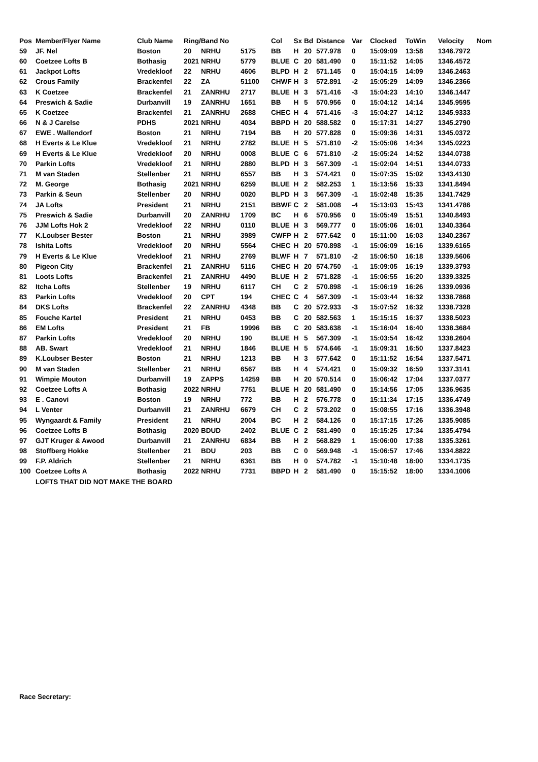| Pos | Member/Flyer Name | Club Name | Ring/Band No | | | Col | Sx | Bd | Distance | Var | Clocked | ToWin | Velocity | Nom |
| --- | --- | --- | --- | --- | --- | --- | --- | --- | --- | --- | --- | --- | --- | --- |
| 59 | JF. Nel | Boston | 20 | NRHU | 5175 | BB | H | 20 | 577.978 | 0 | 15:09:09 | 13:58 | 1346.7972 | |
| 60 | Coetzee Lofts B | Bothasig | 2021 | NRHU | 5779 | BLUE | C | 20 | 581.490 | 0 | 15:11:52 | 14:05 | 1346.4572 | |
| 61 | Jackpot Lofts | Vredekloof | 22 | NRHU | 4606 | BLPD | H | 2 | 571.145 | 0 | 15:04:15 | 14:09 | 1346.2463 | |
| 62 | Crous Family | Brackenfel | 22 | ZA | 51100 | CHWF | H | 3 | 572.891 | -2 | 15:05:29 | 14:09 | 1346.2366 | |
| 63 | K Coetzee | Brackenfel | 21 | ZANRHU | 2717 | BLUE | H | 3 | 571.416 | -3 | 15:04:23 | 14:10 | 1346.1447 | |
| 64 | Preswich & Sadie | Durbanvill | 19 | ZANRHU | 1651 | BB | H | 5 | 570.956 | 0 | 15:04:12 | 14:14 | 1345.9595 | |
| 65 | K Coetzee | Brackenfel | 21 | ZANRHU | 2688 | CHEC | H | 4 | 571.416 | -3 | 15:04:27 | 14:12 | 1345.9333 | |
| 66 | N & J Carelse | PDHS | 2021 | NRHU | 4034 | BBPD | H | 20 | 588.582 | 0 | 15:17:31 | 14:27 | 1345.2790 | |
| 67 | EWE . Wallendorf | Boston | 21 | NRHU | 7194 | BB | H | 20 | 577.828 | 0 | 15:09:36 | 14:31 | 1345.0372 | |
| 68 | H Everts & Le Klue | Vredekloof | 21 | NRHU | 2782 | BLUE | H | 5 | 571.810 | -2 | 15:05:06 | 14:34 | 1345.0223 | |
| 69 | H Everts & Le Klue | Vredekloof | 20 | NRHU | 0008 | BLUE | C | 6 | 571.810 | -2 | 15:05:24 | 14:52 | 1344.0738 | |
| 70 | Parkin Lofts | Vredekloof | 21 | NRHU | 2880 | BLPD | H | 3 | 567.309 | -1 | 15:02:04 | 14:51 | 1344.0733 | |
| 71 | M van Staden | Stellenber | 21 | NRHU | 6557 | BB | H | 3 | 574.421 | 0 | 15:07:35 | 15:02 | 1343.4130 | |
| 72 | M. George | Bothasig | 2021 | NRHU | 6259 | BLUE | H | 2 | 582.253 | 1 | 15:13:56 | 15:33 | 1341.8494 | |
| 73 | Parkin & Seun | Stellenber | 20 | NRHU | 0020 | BLPD | H | 3 | 567.309 | -1 | 15:02:48 | 15:35 | 1341.7429 | |
| 74 | JA Lofts | President | 21 | NRHU | 2151 | BBWF | C | 2 | 581.008 | -4 | 15:13:03 | 15:43 | 1341.4786 | |
| 75 | Preswich & Sadie | Durbanvill | 20 | ZANRHU | 1709 | BC | H | 6 | 570.956 | 0 | 15:05:49 | 15:51 | 1340.8493 | |
| 76 | JJM Lofts Hok 2 | Vredekloof | 22 | NRHU | 0110 | BLUE | H | 3 | 569.777 | 0 | 15:05:06 | 16:01 | 1340.3364 | |
| 77 | K.Loubser Bester | Boston | 21 | NRHU | 3989 | CWFP | H | 2 | 577.642 | 0 | 15:11:00 | 16:03 | 1340.2367 | |
| 78 | Ishita Lofts | Vredekloof | 20 | NRHU | 5564 | CHEC | H | 20 | 570.898 | -1 | 15:06:09 | 16:16 | 1339.6165 | |
| 79 | H Everts & Le Klue | Vredekloof | 21 | NRHU | 2769 | BLWF | H | 7 | 571.810 | -2 | 15:06:50 | 16:18 | 1339.5606 | |
| 80 | Pigeon City | Brackenfel | 21 | ZANRHU | 5116 | CHEC | H | 20 | 574.750 | -1 | 15:09:05 | 16:19 | 1339.3793 | |
| 81 | Loots Lofts | Brackenfel | 21 | ZANRHU | 4490 | BLUE | H | 2 | 571.828 | -1 | 15:06:55 | 16:20 | 1339.3325 | |
| 82 | Itcha Lofts | Stellenber | 19 | NRHU | 6117 | CH | C | 2 | 570.898 | -1 | 15:06:19 | 16:26 | 1339.0936 | |
| 83 | Parkin Lofts | Vredekloof | 20 | CPT | 194 | CHEC | C | 4 | 567.309 | -1 | 15:03:44 | 16:32 | 1338.7868 | |
| 84 | DKS Lofts | Brackenfel | 22 | ZANRHU | 4348 | BB | C | 20 | 572.933 | -3 | 15:07:52 | 16:32 | 1338.7328 | |
| 85 | Fouche Kartel | President | 21 | NRHU | 0453 | BB | C | 20 | 582.563 | 1 | 15:15:15 | 16:37 | 1338.5023 | |
| 86 | EM Lofts | President | 21 | FB | 19996 | BB | C | 20 | 583.638 | -1 | 15:16:04 | 16:40 | 1338.3684 | |
| 87 | Parkin Lofts | Vredekloof | 20 | NRHU | 190 | BLUE | H | 5 | 567.309 | -1 | 15:03:54 | 16:42 | 1338.2604 | |
| 88 | AB. Swart | Vredekloof | 21 | NRHU | 1846 | BLUE | H | 5 | 574.646 | -1 | 15:09:31 | 16:50 | 1337.8423 | |
| 89 | K.Loubser Bester | Boston | 21 | NRHU | 1213 | BB | H | 3 | 577.642 | 0 | 15:11:52 | 16:54 | 1337.5471 | |
| 90 | M van Staden | Stellenber | 21 | NRHU | 6567 | BB | H | 4 | 574.421 | 0 | 15:09:32 | 16:59 | 1337.3141 | |
| 91 | Wimpie Mouton | Durbanvill | 19 | ZAPPS | 14259 | BB | H | 20 | 570.514 | 0 | 15:06:42 | 17:04 | 1337.0377 | |
| 92 | Coetzee Lofts A | Bothasig | 2022 | NRHU | 7751 | BLUE | H | 20 | 581.490 | 0 | 15:14:56 | 17:05 | 1336.9635 | |
| 93 | E . Canovi | Boston | 19 | NRHU | 772 | BB | H | 2 | 576.778 | 0 | 15:11:34 | 17:15 | 1336.4749 | |
| 94 | L Venter | Durbanvill | 21 | ZANRHU | 6679 | CH | C | 2 | 573.202 | 0 | 15:08:55 | 17:16 | 1336.3948 | |
| 95 | Wyngaardt & Family | President | 21 | NRHU | 2004 | BC | H | 2 | 584.126 | 0 | 15:17:15 | 17:26 | 1335.9085 | |
| 96 | Coetzee Lofts B | Bothasig | 2020 | BDUD | 2402 | BLUE | C | 2 | 581.490 | 0 | 15:15:25 | 17:34 | 1335.4794 | |
| 97 | GJT Kruger & Awood | Durbanvill | 21 | ZANRHU | 6834 | BB | H | 2 | 568.829 | 1 | 15:06:00 | 17:38 | 1335.3261 | |
| 98 | Stoffberg Hokke | Stellenber | 21 | BDU | 203 | BB | C | 0 | 569.948 | -1 | 15:06:57 | 17:46 | 1334.8822 | |
| 99 | F.P. Aldrich | Stellenber | 21 | NRHU | 6361 | BB | H | 0 | 574.782 | -1 | 15:10:48 | 18:00 | 1334.1735 | |
| 100 | Coetzee Lofts A | Bothasig | 2022 | NRHU | 7731 | BBPD | H | 2 | 581.490 | 0 | 15:15:52 | 18:00 | 1334.1006 | |
| | LOFTS THAT DID NOT MAKE THE BOARD | | | | | | | | | | | | | |
Race Secretary: